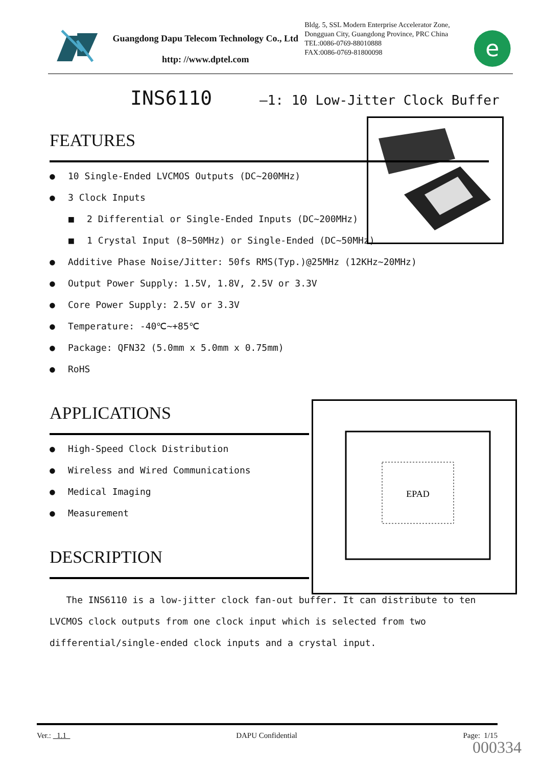Guangdong Dapu Telecom Technology Co., Ltd
http: //www.dptel.com
Bldg. 5, SSL Modern Enterprise Accelerator Zone, Dongguan City, Guangdong Province, PRC China
TEL:0086-0769-88010888
FAX:0086-0769-81800098
e
INS6110 —1: 10 Low-Jitter Clock Buffer
EPAD
FEATURES
● 10 Single-Ended LVCMOS Outputs (DC~200MHz)
● 3 Clock Inputs
■ 2 Differential or Single-Ended Inputs (DC~200MHz)
■ 1 Crystal Input (8~50MHz) or Single-Ended (DC~50MHz)
● Additive Phase Noise/Jitter: 50fs RMS(Typ.)@25MHz (12KHz~20MHz)
● Output Power Supply: 1.5V, 1.8V, 2.5V or 3.3V
● Core Power Supply: 2.5V or 3.3V
● Temperature: -40℃~+85℃
● Package: QFN32 (5.0mm x 5.0mm x 0.75mm)
● RoHS
APPLICATIONS
● High-Speed Clock Distribution
● Wireless and Wired Communications
● Medical Imaging
● Measurement
DESCRIPTION
The INS6110 is a low-jitter clock fan-out buffer. It can distribute to ten LVCMOS clock outputs from one clock input which is selected from two differential/single-ended clock inputs and a crystal input.
Ver.: 1.1 DAPU Confidential Page: 1/15
000334